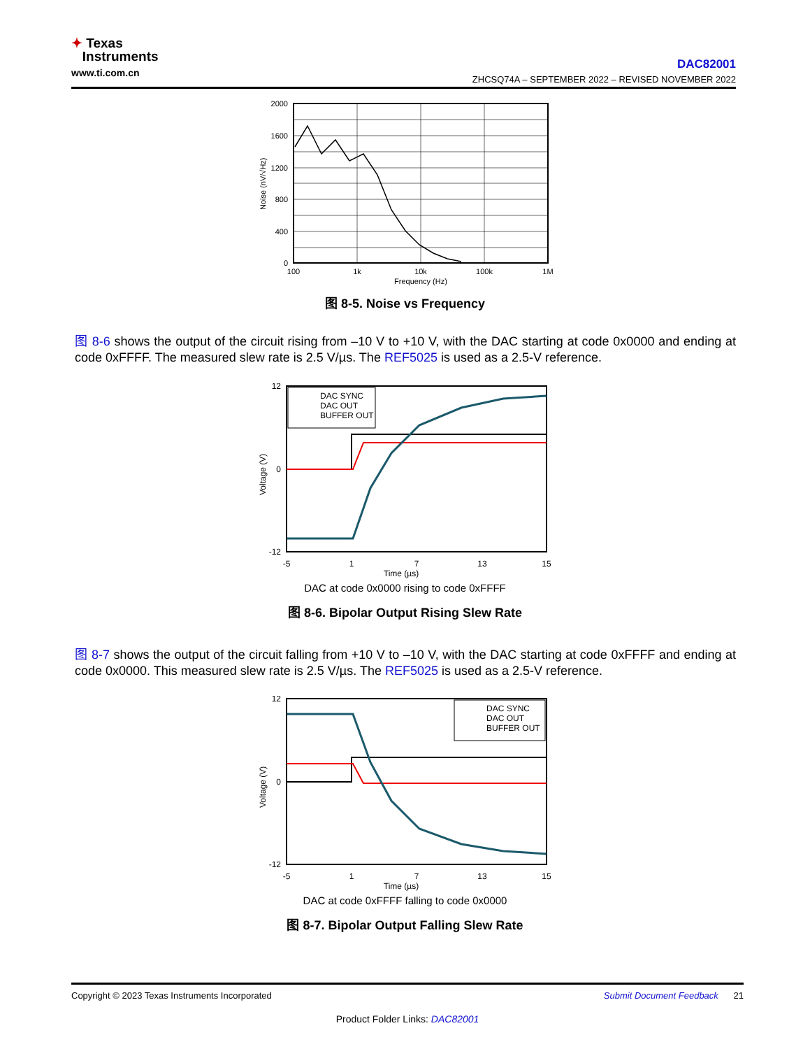✦ Texas
Instruments
www.ti.com.cn
DAC82001
ZHCSQ74A – SEPTEMBER 2022 – REVISED NOVEMBER 2022
2000
1600
1200
800
400
0
100
1k
10k
100k
1M
Frequency (Hz)
Noise (nV/√Hz)
图 8-5. Noise vs Frequency
图 8-6 shows the output of the circuit rising from –10 V to +10 V, with the DAC starting at code 0x0000 and ending at code 0xFFFF. The measured slew rate is 2.5 V/µs. The REF5025 is used as a 2.5-V reference.
DAC SYNC
DAC OUT
BUFFER OUT
Time (µs)
-5
1
7
13
15
12
0
-12
Voltage (V)
DAC at code 0x0000 rising to code 0xFFFF
图 8-6. Bipolar Output Rising Slew Rate
图 8-7 shows the output of the circuit falling from +10 V to –10 V, with the DAC starting at code 0xFFFF and ending at code 0x0000. This measured slew rate is 2.5 V/µs. The REF5025 is used as a 2.5-V reference.
DAC SYNC
DAC OUT
BUFFER OUT
Time (µs)
-5
1
7
13
15
12
0
-12
Voltage (V)
DAC at code 0xFFFF falling to code 0x0000
图 8-7. Bipolar Output Falling Slew Rate
Copyright © 2023 Texas Instruments Incorporated Submit Document Feedback 21
Product Folder Links: DAC82001